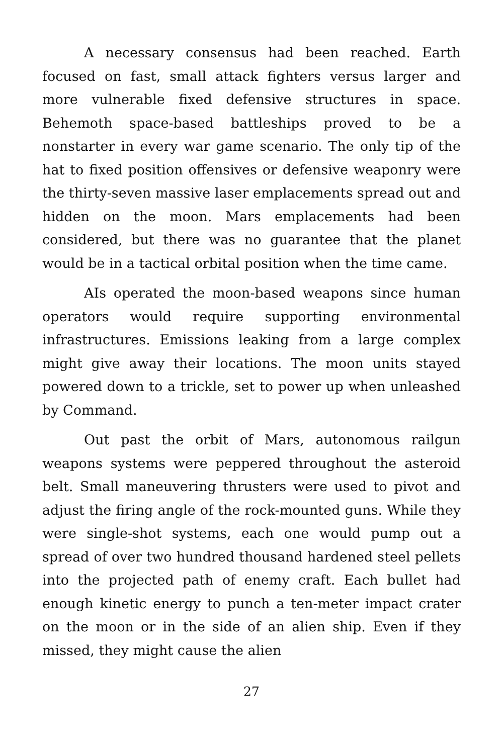A necessary consensus had been reached. Earth focused on fast, small attack fighters versus larger and more vulnerable fixed defensive structures in space. Behemoth space-based battleships proved to be a nonstarter in every war game scenario. The only tip of the hat to fixed position offensives or defensive weaponry were the thirty-seven massive laser emplacements spread out and hidden on the moon. Mars emplacements had been considered, but there was no guarantee that the planet would be in a tactical orbital position when the time came.
AIs operated the moon-based weapons since human operators would require supporting environmental infrastructures. Emissions leaking from a large complex might give away their locations. The moon units stayed powered down to a trickle, set to power up when unleashed by Command.
Out past the orbit of Mars, autonomous railgun weapons systems were peppered throughout the asteroid belt. Small maneuvering thrusters were used to pivot and adjust the firing angle of the rock-mounted guns. While they were single-shot systems, each one would pump out a spread of over two hundred thousand hardened steel pellets into the projected path of enemy craft. Each bullet had enough kinetic energy to punch a ten-meter impact crater on the moon or in the side of an alien ship. Even if they missed, they might cause the alien
27